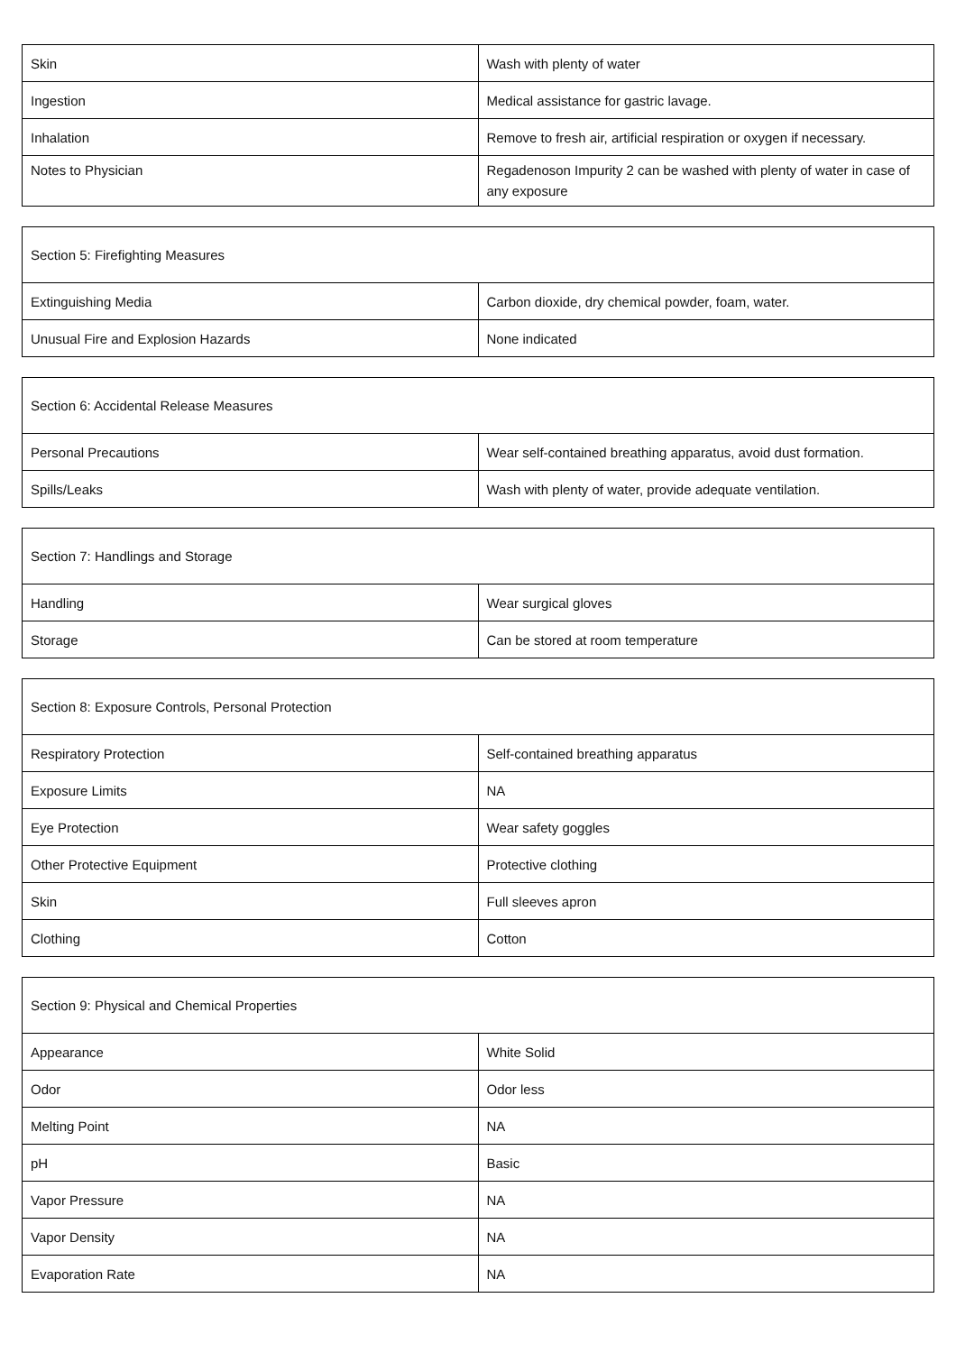| Skin | Wash with plenty of water |
| Ingestion | Medical assistance for gastric lavage. |
| Inhalation | Remove to fresh air, artificial respiration or oxygen if necessary. |
| Notes to Physician | Regadenoson Impurity 2 can be washed with plenty of water in case of any exposure |
| Section 5: Firefighting Measures | |
| Extinguishing Media | Carbon dioxide, dry chemical powder, foam, water. |
| Unusual Fire and Explosion Hazards | None indicated |
| Section 6: Accidental Release Measures | |
| Personal Precautions | Wear self-contained breathing apparatus, avoid dust formation. |
| Spills/Leaks | Wash with plenty of water, provide adequate ventilation. |
| Section 7: Handlings and Storage | |
| Handling | Wear surgical gloves |
| Storage | Can be stored at room temperature |
| Section 8: Exposure Controls, Personal Protection | |
| Respiratory Protection | Self-contained breathing apparatus |
| Exposure Limits | NA |
| Eye Protection | Wear safety goggles |
| Other Protective Equipment | Protective clothing |
| Skin | Full sleeves apron |
| Clothing | Cotton |
| Section 9: Physical and Chemical Properties | |
| Appearance | White Solid |
| Odor | Odor less |
| Melting Point | NA |
| pH | Basic |
| Vapor Pressure | NA |
| Vapor Density | NA |
| Evaporation Rate | NA |